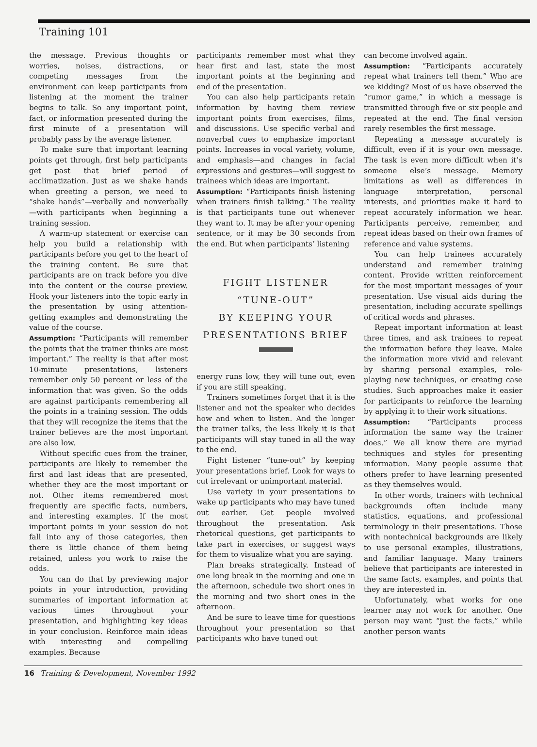Training 101
the message. Previous thoughts or worries, noises, distractions, or competing messages from the environment can keep participants from listening at the moment the trainer begins to talk. So any important point, fact, or information presented during the first minute of a presentation will probably pass by the average listener.
To make sure that important learning points get through, first help participants get past that brief period of acclimatization. Just as we shake hands when greeting a person, we need to “shake hands”—verbally and nonverbally—with participants when beginning a training session.
A warm-up statement or exercise can help you build a relationship with participants before you get to the heart of the training content. Be sure that participants are on track before you dive into the content or the course preview. Hook your listeners into the topic early in the presentation by using attention-getting examples and demonstrating the value of the course.
Assumption: “Participants will remember the points that the trainer thinks are most important.” The reality is that after most 10-minute presentations, listeners remember only 50 percent or less of the information that was given. So the odds are against participants remembering all the points in a training session. The odds that they will recognize the items that the trainer believes are the most important are also low.
Without specific cues from the trainer, participants are likely to remember the first and last ideas that are presented, whether they are the most important or not. Other items remembered most frequently are specific facts, numbers, and interesting examples. If the most important points in your session do not fall into any of those categories, then there is little chance of them being retained, unless you work to raise the odds.
You can do that by previewing major points in your introduction, providing summaries of important information at various times throughout your presentation, and highlighting key ideas in your conclusion. Reinforce main ideas with interesting and compelling examples. Because
participants remember most what they hear first and last, state the most important points at the beginning and end of the presentation.
You can also help participants retain information by having them review important points from exercises, films, and discussions. Use specific verbal and nonverbal cues to emphasize important points. Increases in vocal variety, volume, and emphasis—and changes in facial expressions and gestures—will suggest to trainees which ideas are important.
Assumption: “Participants finish listening when trainers finish talking.” The reality is that participants tune out whenever they want to. It may be after your opening sentence, or it may be 30 seconds from the end. But when participants’ listening
FIGHT LISTENER
“TUNE-OUT”
BY KEEPING YOUR
PRESENTATIONS BRIEF
energy runs low, they will tune out, even if you are still speaking.
Trainers sometimes forget that it is the listener and not the speaker who decides how and when to listen. And the longer the trainer talks, the less likely it is that participants will stay tuned in all the way to the end.
Fight listener “tune-out” by keeping your presentations brief. Look for ways to cut irrelevant or unimportant material.
Use variety in your presentations to wake up participants who may have tuned out earlier. Get people involved throughout the presentation. Ask rhetorical questions, get participants to take part in exercises, or suggest ways for them to visualize what you are saying.
Plan breaks strategically. Instead of one long break in the morning and one in the afternoon, schedule two short ones in the morning and two short ones in the afternoon.
And be sure to leave time for questions throughout your presentation so that participants who have tuned out
can become involved again.
Assumption: “Participants accurately repeat what trainers tell them.” Who are we kidding? Most of us have observed the “rumor game,” in which a message is transmitted through five or six people and repeated at the end. The final version rarely resembles the first message.
Repeating a message accurately is difficult, even if it is your own message. The task is even more difficult when it’s someone else’s message. Memory limitations as well as differences in language interpretation, personal interests, and priorities make it hard to repeat accurately information we hear. Participants perceive, remember, and repeat ideas based on their own frames of reference and value systems.
You can help trainees accurately understand and remember training content. Provide written reinforcement for the most important messages of your presentation. Use visual aids during the presentation, including accurate spellings of critical words and phrases.
Repeat important information at least three times, and ask trainees to repeat the information before they leave. Make the information more vivid and relevant by sharing personal examples, role-playing new techniques, or creating case studies. Such approaches make it easier for participants to reinforce the learning by applying it to their work situations.
Assumption: “Participants process information the same way the trainer does.” We all know there are myriad techniques and styles for presenting information. Many people assume that others prefer to have learning presented as they themselves would.
In other words, trainers with technical backgrounds often include many statistics, equations, and professional terminology in their presentations. Those with nontechnical backgrounds are likely to use personal examples, illustrations, and familiar language. Many trainers believe that participants are interested in the same facts, examples, and points that they are interested in.
Unfortunately, what works for one learner may not work for another. One person may want “just the facts,” while another person wants
16 Training & Development, November 1992